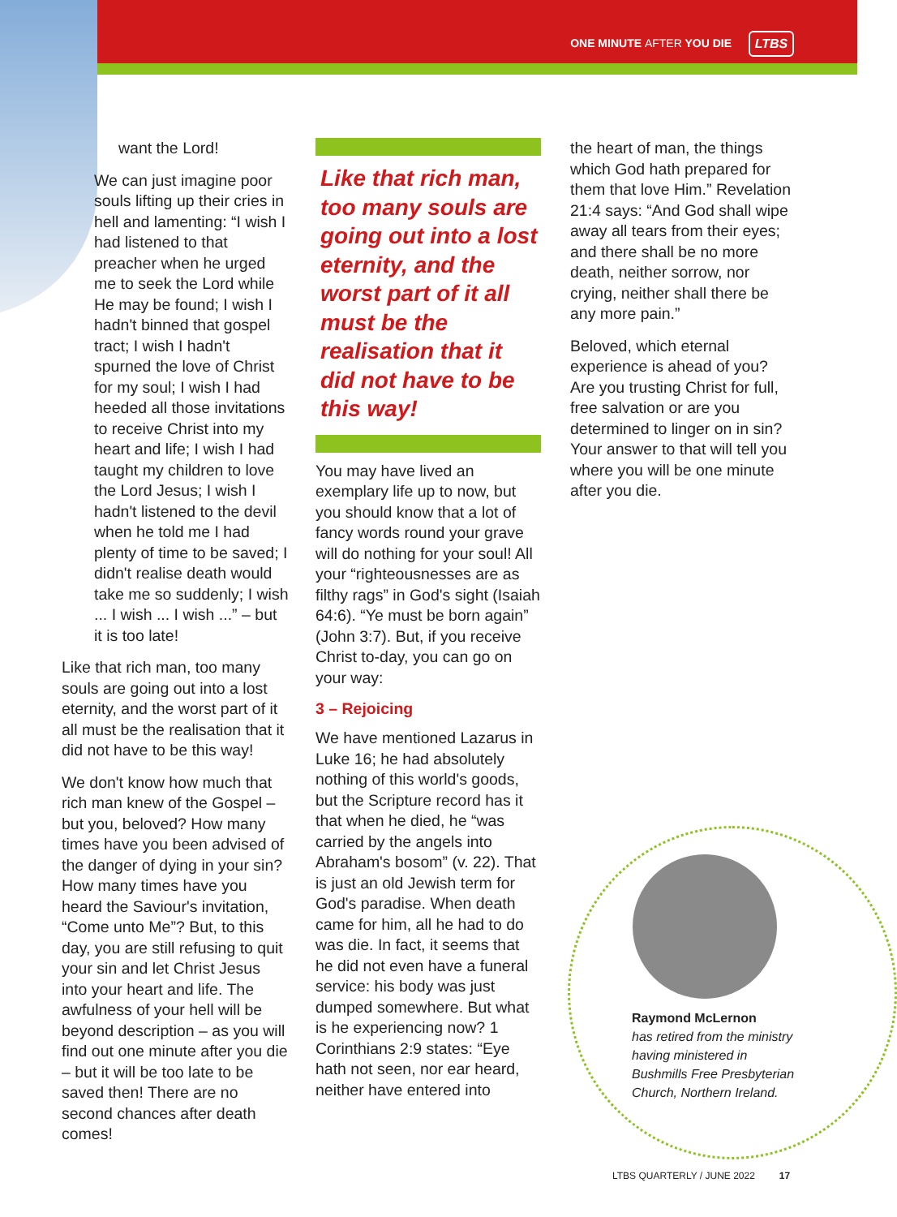ONE MINUTE AFTER YOU DIE LTBS
want the Lord!
We can just imagine poor souls lifting up their cries in hell and lamenting: “I wish I had listened to that preacher when he urged me to seek the Lord while He may be found; I wish I hadn't binned that gospel tract; I wish I hadn't spurned the love of Christ for my soul; I wish I had heeded all those invitations to receive Christ into my heart and life; I wish I had taught my children to love the Lord Jesus; I wish I hadn't listened to the devil when he told me I had plenty of time to be saved; I didn't realise death would take me so suddenly; I wish ... I wish ... I wish ...” – but it is too late!
Like that rich man, too many souls are going out into a lost eternity, and the worst part of it all must be the realisation that it did not have to be this way!
We don't know how much that rich man knew of the Gospel – but you, beloved? How many times have you been advised of the danger of dying in your sin? How many times have you heard the Saviour's invitation, “Come unto Me”? But, to this day, you are still refusing to quit your sin and let Christ Jesus into your heart and life. The awfulness of your hell will be beyond description – as you will find out one minute after you die – but it will be too late to be saved then! There are no second chances after death comes!
Like that rich man, too many souls are going out into a lost eternity, and the worst part of it all must be the realisation that it did not have to be this way!
You may have lived an exemplary life up to now, but you should know that a lot of fancy words round your grave will do nothing for your soul! All your “righteousnesses are as filthy rags” in God's sight (Isaiah 64:6). “Ye must be born again” (John 3:7). But, if you receive Christ to-day, you can go on your way:
3 – Rejoicing
We have mentioned Lazarus in Luke 16; he had absolutely nothing of this world's goods, but the Scripture record has it that when he died, he “was carried by the angels into Abraham's bosom” (v. 22). That is just an old Jewish term for God's paradise. When death came for him, all he had to do was die. In fact, it seems that he did not even have a funeral service: his body was just dumped somewhere. But what is he experiencing now? 1 Corinthians 2:9 states: “Eye hath not seen, nor ear heard, neither have entered into
the heart of man, the things which God hath prepared for them that love Him.” Revelation 21:4 says: “And God shall wipe away all tears from their eyes; and there shall be no more death, neither sorrow, nor crying, neither shall there be any more pain.”
Beloved, which eternal experience is ahead of you? Are you trusting Christ for full, free salvation or are you determined to linger on in sin? Your answer to that will tell you where you will be one minute after you die.
Raymond McLernon
has retired from the ministry
having ministered in
Bushmills Free Presbyterian
Church, Northern Ireland.
LTBS QUARTERLY / JUNE 2022 17